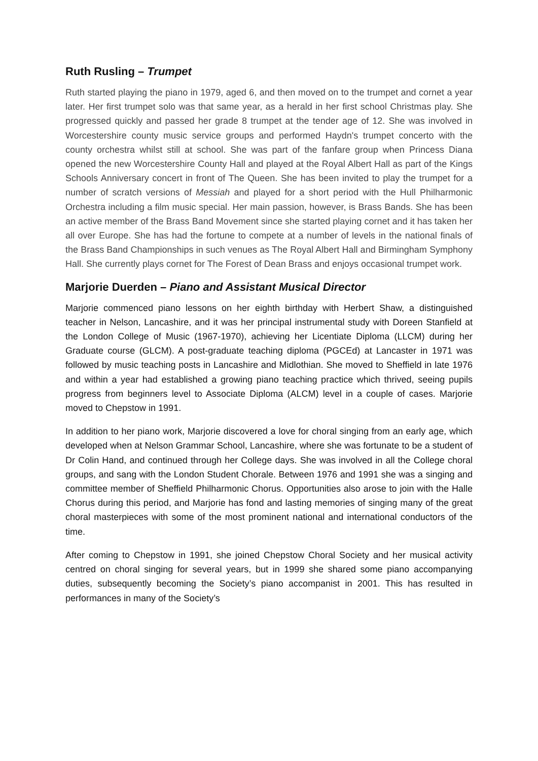Ruth Rusling – Trumpet
Ruth started playing the piano in 1979, aged 6, and then moved on to the trumpet and cornet a year later. Her first trumpet solo was that same year, as a herald in her first school Christmas play. She progressed quickly and passed her grade 8 trumpet at the tender age of 12. She was involved in Worcestershire county music service groups and performed Haydn's trumpet concerto with the county orchestra whilst still at school. She was part of the fanfare group when Princess Diana opened the new Worcestershire County Hall and played at the Royal Albert Hall as part of the Kings Schools Anniversary concert in front of The Queen. She has been invited to play the trumpet for a number of scratch versions of Messiah and played for a short period with the Hull Philharmonic Orchestra including a film music special. Her main passion, however, is Brass Bands. She has been an active member of the Brass Band Movement since she started playing cornet and it has taken her all over Europe. She has had the fortune to compete at a number of levels in the national finals of the Brass Band Championships in such venues as The Royal Albert Hall and Birmingham Symphony Hall. She currently plays cornet for The Forest of Dean Brass and enjoys occasional trumpet work.
Marjorie Duerden – Piano and Assistant Musical Director
Marjorie commenced piano lessons on her eighth birthday with Herbert Shaw, a distinguished teacher in Nelson, Lancashire, and it was her principal instrumental study with Doreen Stanfield at the London College of Music (1967-1970), achieving her Licentiate Diploma (LLCM) during her Graduate course (GLCM). A post-graduate teaching diploma (PGCEd) at Lancaster in 1971 was followed by music teaching posts in Lancashire and Midlothian. She moved to Sheffield in late 1976 and within a year had established a growing piano teaching practice which thrived, seeing pupils progress from beginners level to Associate Diploma (ALCM) level in a couple of cases. Marjorie moved to Chepstow in 1991.
In addition to her piano work, Marjorie discovered a love for choral singing from an early age, which developed when at Nelson Grammar School, Lancashire, where she was fortunate to be a student of Dr Colin Hand, and continued through her College days. She was involved in all the College choral groups, and sang with the London Student Chorale. Between 1976 and 1991 she was a singing and committee member of Sheffield Philharmonic Chorus. Opportunities also arose to join with the Halle Chorus during this period, and Marjorie has fond and lasting memories of singing many of the great choral masterpieces with some of the most prominent national and international conductors of the time.
After coming to Chepstow in 1991, she joined Chepstow Choral Society and her musical activity centred on choral singing for several years, but in 1999 she shared some piano accompanying duties, subsequently becoming the Society’s piano accompanist in 2001. This has resulted in performances in many of the Society’s